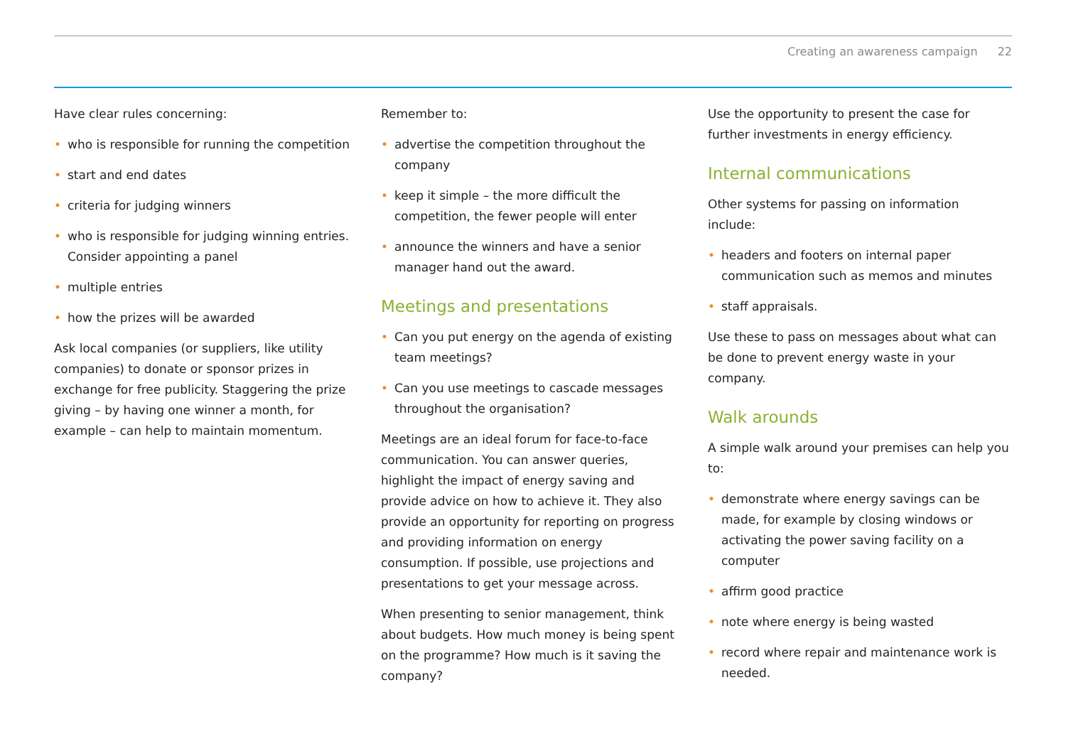Creating an awareness campaign 22
Have clear rules concerning:
who is responsible for running the competition
start and end dates
criteria for judging winners
who is responsible for judging winning entries. Consider appointing a panel
multiple entries
how the prizes will be awarded
Ask local companies (or suppliers, like utility companies) to donate or sponsor prizes in exchange for free publicity. Staggering the prize giving – by having one winner a month, for example – can help to maintain momentum.
Remember to:
advertise the competition throughout the company
keep it simple – the more difficult the competition, the fewer people will enter
announce the winners and have a senior manager hand out the award.
Meetings and presentations
Can you put energy on the agenda of existing team meetings?
Can you use meetings to cascade messages throughout the organisation?
Meetings are an ideal forum for face-to-face communication. You can answer queries, highlight the impact of energy saving and provide advice on how to achieve it. They also provide an opportunity for reporting on progress and providing information on energy consumption. If possible, use projections and presentations to get your message across.
When presenting to senior management, think about budgets. How much money is being spent on the programme? How much is it saving the company?
Use the opportunity to present the case for further investments in energy efficiency.
Internal communications
Other systems for passing on information include:
headers and footers on internal paper communication such as memos and minutes
staff appraisals.
Use these to pass on messages about what can be done to prevent energy waste in your company.
Walk arounds
A simple walk around your premises can help you to:
demonstrate where energy savings can be made, for example by closing windows or activating the power saving facility on a computer
affirm good practice
note where energy is being wasted
record where repair and maintenance work is needed.